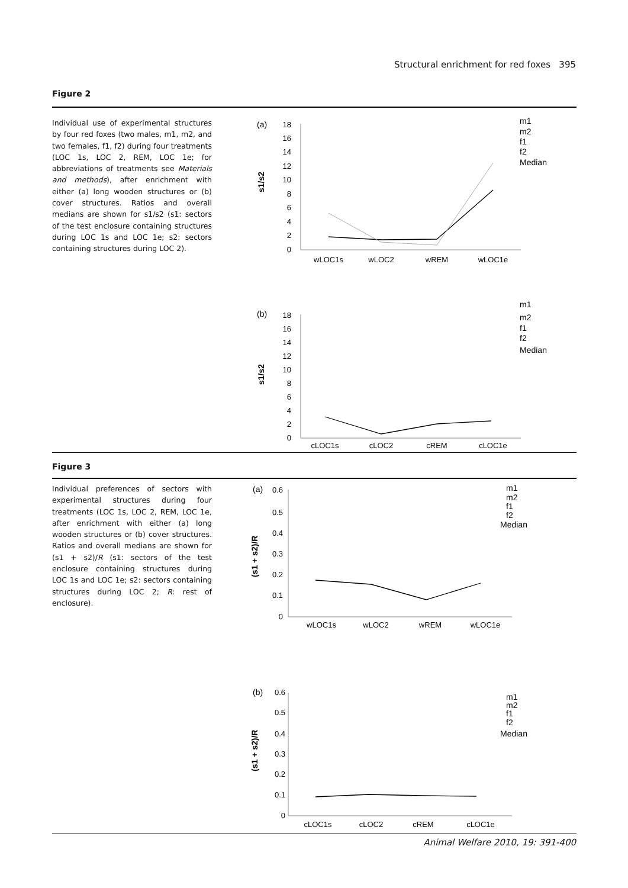Structural enrichment for red foxes 395
Figure 2
Individual use of experimental structures by four red foxes (two males, m1, m2, and two females, f1, f2) during four treatments (LOC 1s, LOC 2, REM, LOC 1e; for abbreviations of treatments see Materials and methods), after enrichment with either (a) long wooden structures or (b) cover structures. Ratios and overall medians are shown for s1/s2 (s1: sectors of the test enclosure containing structures during LOC 1s and LOC 1e; s2: sectors containing structures during LOC 2).
(a)
s1/s2
18
16
14
12
10
8
6
4
2
0
wLOC1s
wLOC2
wREM
wLOC1e
m1
m2
f1
f2
Median
(b)
s1/s2
18
16
14
12
10
8
6
4
2
0
cLOC1s
cLOC2
cREM
cLOC1e
m1
m2
f1
f2
Median
Figure 3
Individual preferences of sectors with experimental structures during four treatments (LOC 1s, LOC 2, REM, LOC 1e, after enrichment with either (a) long wooden structures or (b) cover structures. Ratios and overall medians are shown for (s1 + s2)/R (s1: sectors of the test enclosure containing structures during LOC 1s and LOC 1e; s2: sectors containing structures during LOC 2; R: rest of enclosure).
(a)
(s1 + s2)/R
0.6
0.5
0.4
0.3
0.2
0.1
0
wLOC1s
wLOC2
wREM
wLOC1e
m1
m2
f1
f2
Median
(b)
(s1 + s2)/R
0.6
0.5
0.4
0.3
0.2
0.1
0
cLOC1s
cLOC2
cREM
cLOC1e
m1
m2
f1
f2
Median
Animal Welfare 2010, 19: 391-400